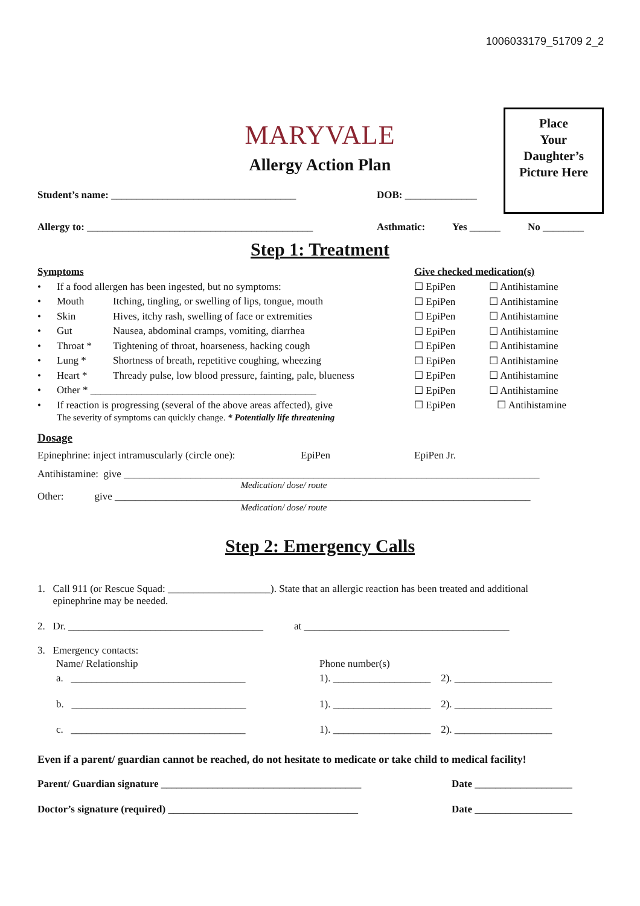1006033179_51709 2_2
Place
Your
Daughter’s
Picture Here
MARYVALE
Allergy Action Plan
Student’s name: ____________________________________ DOB: ______________
Allergy to: ____________________________________________ Asthmatic: Yes ______ No ________
Step 1: Treatment
Symptoms Give checked medication(s)
• If a food allergen has been ingested, but no symptoms: ☐ EpiPen ☐ Antihistamine
• Mouth Itching, tingling, or swelling of lips, tongue, mouth ☐ EpiPen ☐ Antihistamine
• Skin Hives, itchy rash, swelling of face or extremities ☐ EpiPen ☐ Antihistamine
• Gut Nausea, abdominal cramps, vomiting, diarrhea ☐ EpiPen ☐ Antihistamine
• Throat * Tightening of throat, hoarseness, hacking cough ☐ EpiPen ☐ Antihistamine
• Lung * Shortness of breath, repetitive coughing, wheezing ☐ EpiPen ☐ Antihistamine
• Heart * Thready pulse, low blood pressure, fainting, pale, blueness ☐ EpiPen ☐ Antihistamine
• Other * ____________________________________________ ☐ EpiPen ☐ Antihistamine
• If reaction is progressing (several of the above areas affected), give ☐ EpiPen ☐ Antihistamine
The severity of symptoms can quickly change. * Potentially life threatening
Dosage
Epinephrine: inject intramuscularly (circle one): EpiPen EpiPen Jr.
Antihistamine: give _________________________________________________________________________________
Medication/ dose/ route
Other: give _________________________________________________________________________________
Medication/ dose/ route
Step 2: Emergency Calls
1. Call 911 (or Rescue Squad: ____________________). State that an allergic reaction has been treated and additional
epinephrine may be needed.
2. Dr. ______________________________________ at ________________________________________
3. Emergency contacts:
Name/ Relationship Phone number(s)
a. __________________________________ 1). ___________________ 2). ___________________
b. __________________________________ 1). ___________________ 2). ___________________
c. __________________________________ 1). ___________________ 2). ___________________
Even if a parent/ guardian cannot be reached, do not hesitate to medicate or take child to medical facility!
Parent/ Guardian signature _______________________________________ Date ___________________
Doctor’s signature (required) _____________________________________ Date ___________________